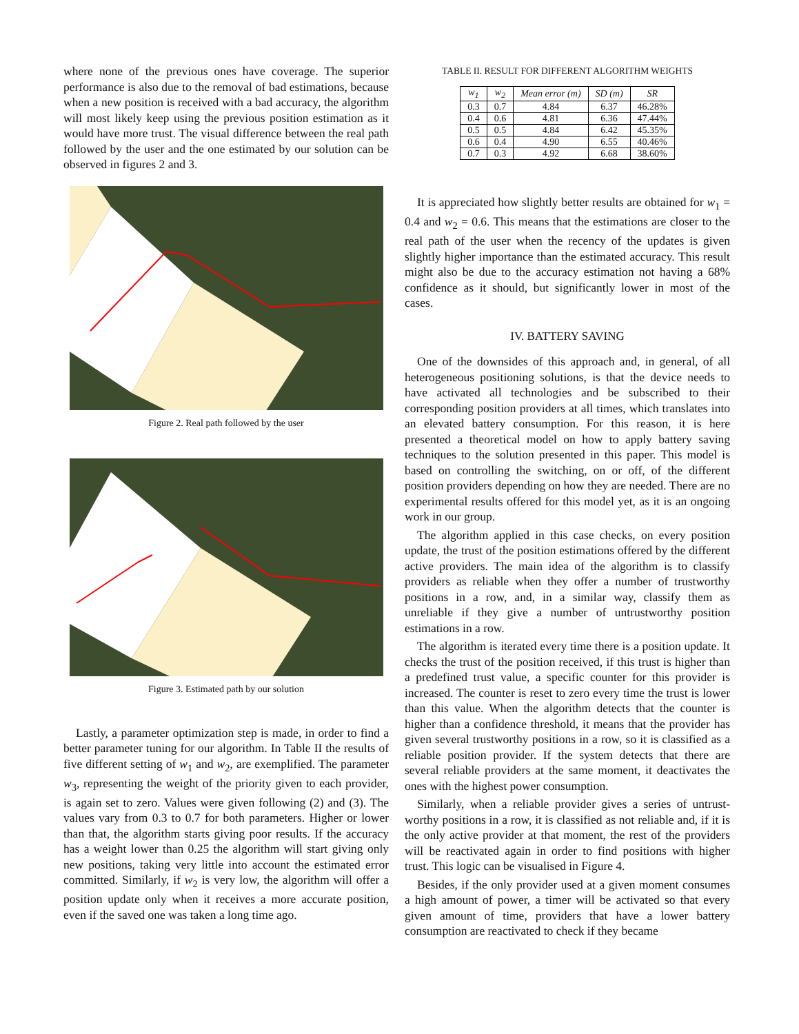where none of the previous ones have coverage. The superior performance is also due to the removal of bad estimations, because when a new position is received with a bad accuracy, the algorithm will most likely keep using the previous position estimation as it would have more trust. The visual difference between the real path followed by the user and the one estimated by our solution can be observed in figures 2 and 3.
Figure 2. Real path followed by the user
Figure 3. Estimated path by our solution
Lastly, a parameter optimization step is made, in order to find a better parameter tuning for our algorithm. In Table II the results of five different setting of w<sub>1</sub> and w<sub>2</sub>, are exemplified. The parameter w<sub>3</sub>, representing the weight of the priority given to each provider, is again set to zero. Values were given following (2) and (3). The values vary from 0.3 to 0.7 for both parameters. Higher or lower than that, the algorithm starts giving poor results. If the accuracy has a weight lower than 0.25 the algorithm will start giving only new positions, taking very little into account the estimated error committed. Similarly, if w<sub>2</sub> is very low, the algorithm will offer a position update only when it receives a more accurate position, even if the saved one was taken a long time ago.
TABLE II. RESULT FOR DIFFERENT ALGORITHM WEIGHTS
| w<sub>1</sub> | w<sub>2</sub> | Mean error (m) | SD (m) | SR |
| --- | --- | --- | --- | --- |
| 0.3 | 0.7 | 4.84 | 6.37 | 46.28% |
| 0.4 | 0.6 | 4.81 | 6.36 | 47.44% |
| 0.5 | 0.5 | 4.84 | 6.42 | 45.35% |
| 0.6 | 0.4 | 4.90 | 6.55 | 40.46% |
| 0.7 | 0.3 | 4.92 | 6.68 | 38.60% |
It is appreciated how slightly better results are obtained for w<sub>1</sub> = 0.4 and w<sub>2</sub> = 0.6. This means that the estimations are closer to the real path of the user when the recency of the updates is given slightly higher importance than the estimated accuracy. This result might also be due to the accuracy estimation not having a 68% confidence as it should, but significantly lower in most of the cases.
IV. BATTERY SAVING
One of the downsides of this approach and, in general, of all heterogeneous positioning solutions, is that the device needs to have activated all technologies and be subscribed to their corresponding position providers at all times, which translates into an elevated battery consumption. For this reason, it is here presented a theoretical model on how to apply battery saving techniques to the solution presented in this paper. This model is based on controlling the switching, on or off, of the different position providers depending on how they are needed. There are no experimental results offered for this model yet, as it is an ongoing work in our group.
The algorithm applied in this case checks, on every position update, the trust of the position estimations offered by the different active providers. The main idea of the algorithm is to classify providers as reliable when they offer a number of trustworthy positions in a row, and, in a similar way, classify them as unreliable if they give a number of untrustworthy position estimations in a row.
The algorithm is iterated every time there is a position update. It checks the trust of the position received, if this trust is higher than a predefined trust value, a specific counter for this provider is increased. The counter is reset to zero every time the trust is lower than this value. When the algorithm detects that the counter is higher than a confidence threshold, it means that the provider has given several trustworthy positions in a row, so it is classified as a reliable position provider. If the system detects that there are several reliable providers at the same moment, it deactivates the ones with the highest power consumption.
Similarly, when a reliable provider gives a series of untrust-worthy positions in a row, it is classified as not reliable and, if it is the only active provider at that moment, the rest of the providers will be reactivated again in order to find positions with higher trust. This logic can be visualised in Figure 4.
Besides, if the only provider used at a given moment consumes a high amount of power, a timer will be activated so that every given amount of time, providers that have a lower battery consumption are reactivated to check if they became